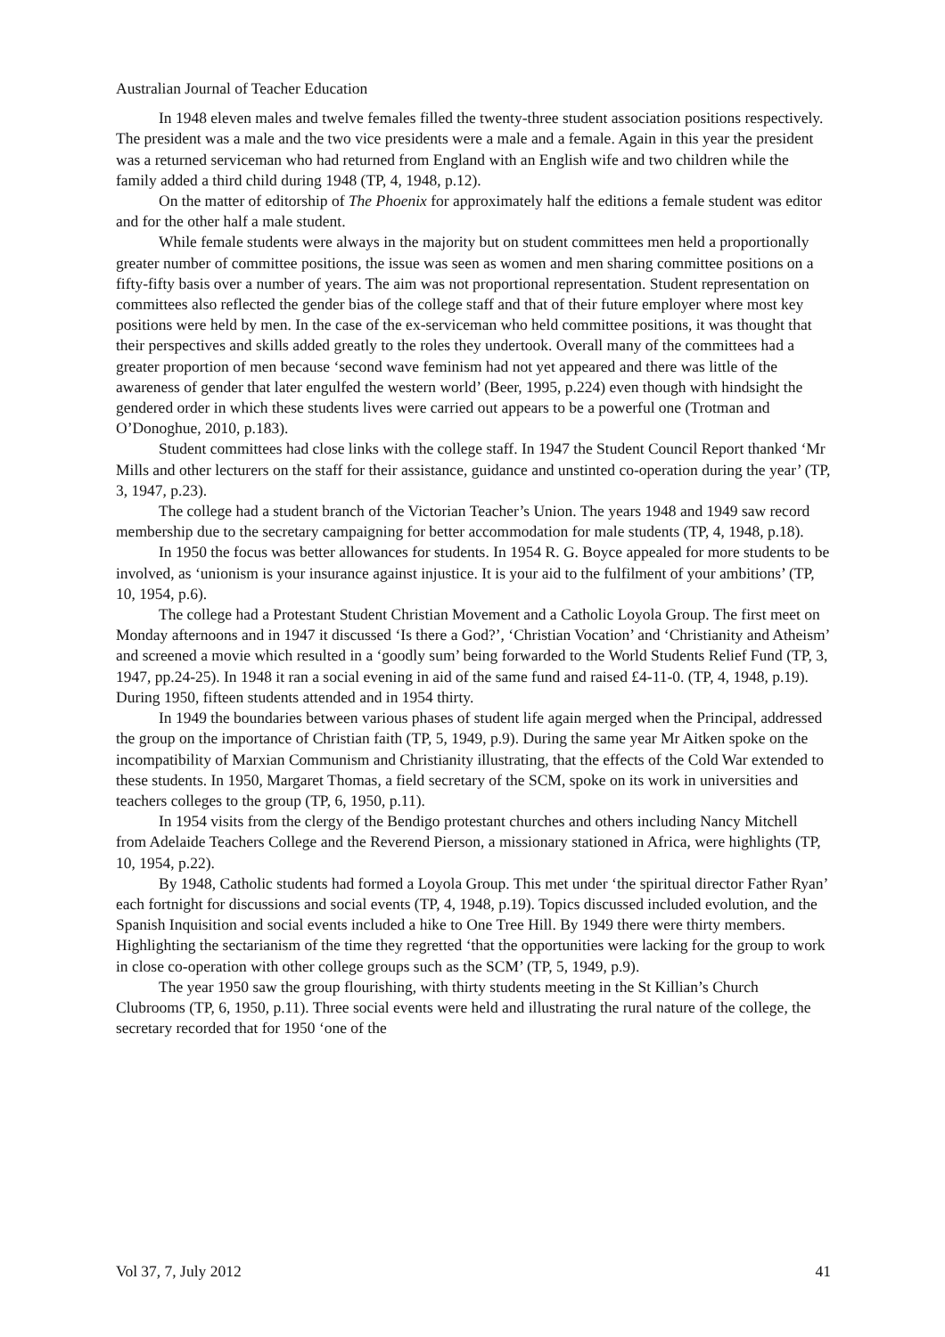Australian Journal of Teacher Education
In 1948 eleven males and twelve females filled the twenty-three student association positions respectively. The president was a male and the two vice presidents were a male and a female. Again in this year the president was a returned serviceman who had returned from England with an English wife and two children while the family added a third child during 1948 (TP, 4, 1948, p.12).
On the matter of editorship of The Phoenix for approximately half the editions a female student was editor and for the other half a male student.
While female students were always in the majority but on student committees men held a proportionally greater number of committee positions, the issue was seen as women and men sharing committee positions on a fifty-fifty basis over a number of years. The aim was not proportional representation. Student representation on committees also reflected the gender bias of the college staff and that of their future employer where most key positions were held by men. In the case of the ex-serviceman who held committee positions, it was thought that their perspectives and skills added greatly to the roles they undertook. Overall many of the committees had a greater proportion of men because ‘second wave feminism had not yet appeared and there was little of the awareness of gender that later engulfed the western world’ (Beer, 1995, p.224) even though with hindsight the gendered order in which these students lives were carried out appears to be a powerful one (Trotman and O’Donoghue, 2010, p.183).
Student committees had close links with the college staff. In 1947 the Student Council Report thanked ‘Mr Mills and other lecturers on the staff for their assistance, guidance and unstinted co-operation during the year’ (TP, 3, 1947, p.23).
The college had a student branch of the Victorian Teacher’s Union. The years 1948 and 1949 saw record membership due to the secretary campaigning for better accommodation for male students (TP, 4, 1948, p.18).
In 1950 the focus was better allowances for students. In 1954 R. G. Boyce appealed for more students to be involved, as ‘unionism is your insurance against injustice. It is your aid to the fulfilment of your ambitions’ (TP, 10, 1954, p.6).
The college had a Protestant Student Christian Movement and a Catholic Loyola Group. The first meet on Monday afternoons and in 1947 it discussed ‘Is there a God?’, ‘Christian Vocation’ and ‘Christianity and Atheism’ and screened a movie which resulted in a ‘goodly sum’ being forwarded to the World Students Relief Fund (TP, 3, 1947, pp.24-25). In 1948 it ran a social evening in aid of the same fund and raised £4-11-0. (TP, 4, 1948, p.19). During 1950, fifteen students attended and in 1954 thirty.
In 1949 the boundaries between various phases of student life again merged when the Principal, addressed the group on the importance of Christian faith (TP, 5, 1949, p.9). During the same year Mr Aitken spoke on the incompatibility of Marxian Communism and Christianity illustrating, that the effects of the Cold War extended to these students. In 1950, Margaret Thomas, a field secretary of the SCM, spoke on its work in universities and teachers colleges to the group (TP, 6, 1950, p.11).
In 1954 visits from the clergy of the Bendigo protestant churches and others including Nancy Mitchell from Adelaide Teachers College and the Reverend Pierson, a missionary stationed in Africa, were highlights (TP, 10, 1954, p.22).
By 1948, Catholic students had formed a Loyola Group. This met under ‘the spiritual director Father Ryan’ each fortnight for discussions and social events (TP, 4, 1948, p.19). Topics discussed included evolution, and the Spanish Inquisition and social events included a hike to One Tree Hill. By 1949 there were thirty members. Highlighting the sectarianism of the time they regretted ‘that the opportunities were lacking for the group to work in close co-operation with other college groups such as the SCM’ (TP, 5, 1949, p.9).
The year 1950 saw the group flourishing, with thirty students meeting in the St Killian’s Church Clubrooms (TP, 6, 1950, p.11). Three social events were held and illustrating the rural nature of the college, the secretary recorded that for 1950 ‘one of the
Vol 37, 7, July 2012 41